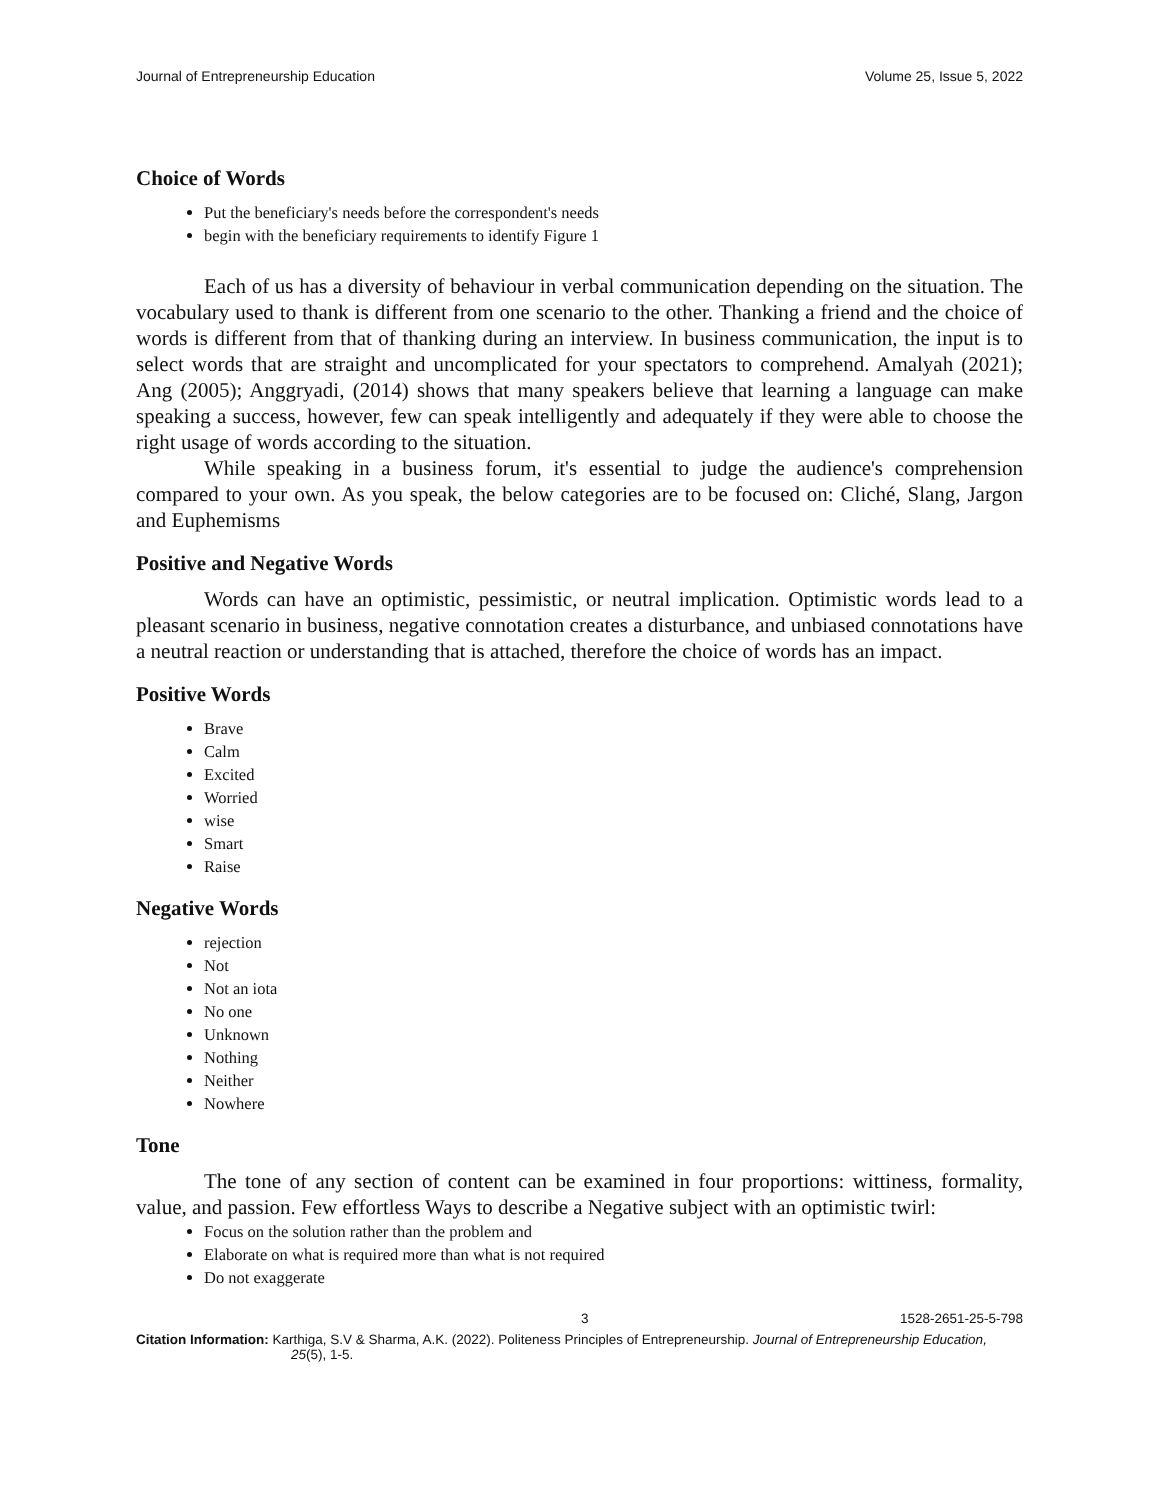Journal of Entrepreneurship Education Volume 25, Issue 5, 2022
Choice of Words
Put the beneficiary's needs before the correspondent's needs
begin with the beneficiary requirements to identify Figure 1
Each of us has a diversity of behaviour in verbal communication depending on the situation. The vocabulary used to thank is different from one scenario to the other. Thanking a friend and the choice of words is different from that of thanking during an interview. In business communication, the input is to select words that are straight and uncomplicated for your spectators to comprehend. Amalyah (2021); Ang (2005); Anggryadi, (2014) shows that many speakers believe that learning a language can make speaking a success, however, few can speak intelligently and adequately if they were able to choose the right usage of words according to the situation.
While speaking in a business forum, it's essential to judge the audience's comprehension compared to your own. As you speak, the below categories are to be focused on: Cliché, Slang, Jargon and Euphemisms
Positive and Negative Words
Words can have an optimistic, pessimistic, or neutral implication. Optimistic words lead to a pleasant scenario in business, negative connotation creates a disturbance, and unbiased connotations have a neutral reaction or understanding that is attached, therefore the choice of words has an impact.
Positive Words
Brave
Calm
Excited
Worried
wise
Smart
Raise
Negative Words
rejection
Not
Not an iota
No one
Unknown
Nothing
Neither
Nowhere
Tone
The tone of any section of content can be examined in four proportions: wittiness, formality, value, and passion. Few effortless Ways to describe a Negative subject with an optimistic twirl:
Focus on the solution rather than the problem and
Elaborate on what is required more than what is not required
Do not exaggerate
3 1528-2651-25-5-798
Citation Information: Karthiga, S.V & Sharma, A.K. (2022). Politeness Principles of Entrepreneurship. Journal of Entrepreneurship Education, 25(5), 1-5.